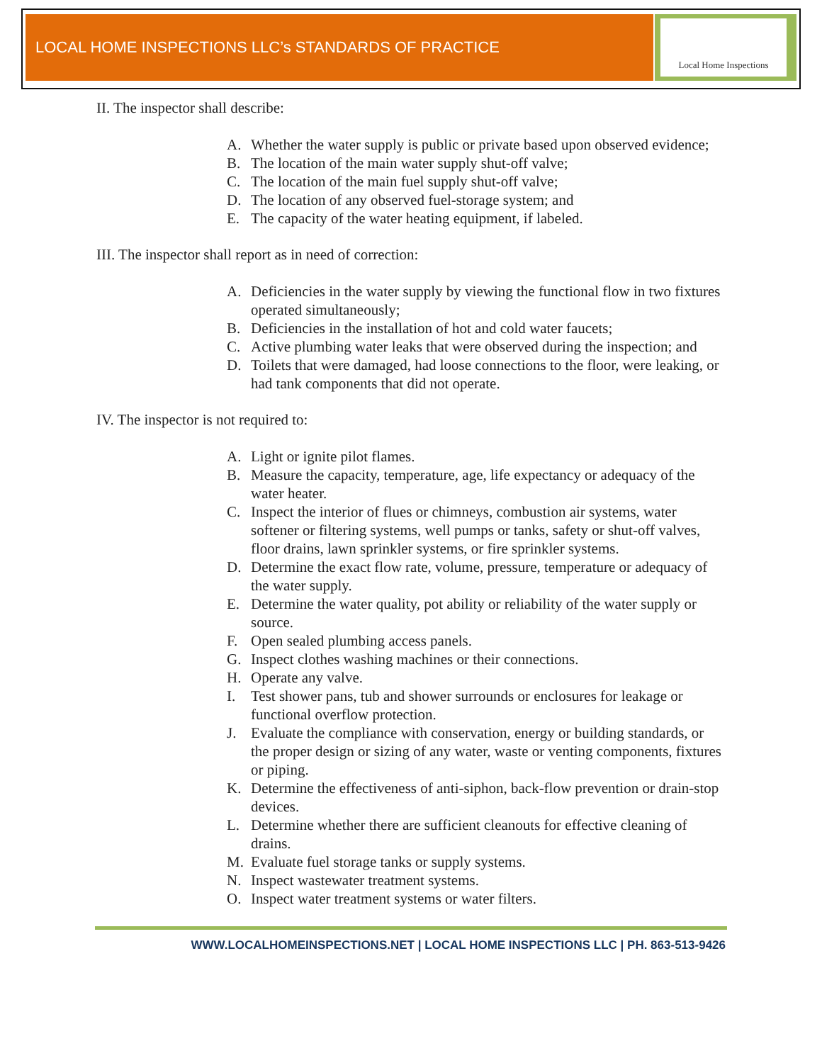Local Home Inspections
LOCAL HOME INSPECTIONS LLC’s STANDARDS OF PRACTICE
II. The inspector shall describe:
A. Whether the water supply is public or private based upon observed evidence;
B. The location of the main water supply shut-off valve;
C. The location of the main fuel supply shut-off valve;
D. The location of any observed fuel-storage system; and
E. The capacity of the water heating equipment, if labeled.
III. The inspector shall report as in need of correction:
A. Deficiencies in the water supply by viewing the functional flow in two fixtures operated simultaneously;
B. Deficiencies in the installation of hot and cold water faucets;
C. Active plumbing water leaks that were observed during the inspection; and
D. Toilets that were damaged, had loose connections to the floor, were leaking, or had tank components that did not operate.
IV. The inspector is not required to:
A. Light or ignite pilot flames.
B. Measure the capacity, temperature, age, life expectancy or adequacy of the water heater.
C. Inspect the interior of flues or chimneys, combustion air systems, water softener or filtering systems, well pumps or tanks, safety or shut-off valves, floor drains, lawn sprinkler systems, or fire sprinkler systems.
D. Determine the exact flow rate, volume, pressure, temperature or adequacy of the water supply.
E. Determine the water quality, pot ability or reliability of the water supply or source.
F. Open sealed plumbing access panels.
G. Inspect clothes washing machines or their connections.
H. Operate any valve.
I. Test shower pans, tub and shower surrounds or enclosures for leakage or functional overflow protection.
J. Evaluate the compliance with conservation, energy or building standards, or the proper design or sizing of any water, waste or venting components, fixtures or piping.
K. Determine the effectiveness of anti-siphon, back-flow prevention or drain-stop devices.
L. Determine whether there are sufficient cleanouts for effective cleaning of drains.
M. Evaluate fuel storage tanks or supply systems.
N. Inspect wastewater treatment systems.
O. Inspect water treatment systems or water filters.
WWW.LOCALHOMEINSPECTIONS.NET | LOCAL HOME INSPECTIONS LLC | PH. 863-513-9426